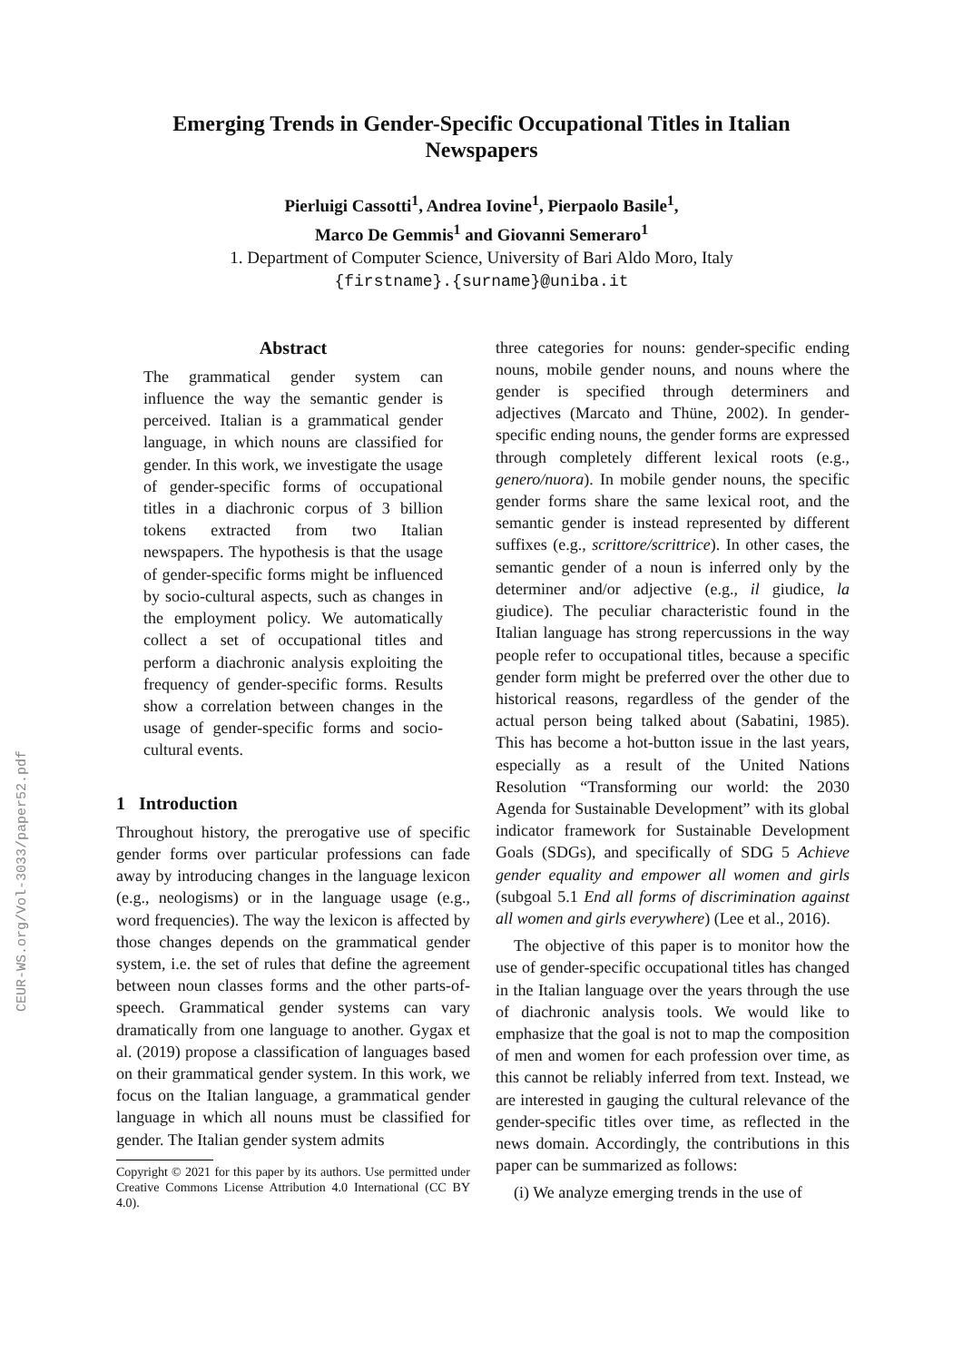CEUR-WS.org/Vol-3033/paper52.pdf
Emerging Trends in Gender-Specific Occupational Titles in Italian
Newspapers
Pierluigi Cassotti<sup>1</sup>, Andrea Iovine<sup>1</sup>, Pierpaolo Basile<sup>1</sup>,
Marco De Gemmis<sup>1</sup> and Giovanni Semeraro<sup>1</sup>
1. Department of Computer Science, University of Bari Aldo Moro, Italy
{firstname}.{surname}@uniba.it
Abstract
The grammatical gender system can influence the way the semantic gender is perceived. Italian is a grammatical gender language, in which nouns are classified for gender. In this work, we investigate the usage of gender-specific forms of occupational titles in a diachronic corpus of 3 billion tokens extracted from two Italian newspapers. The hypothesis is that the usage of gender-specific forms might be influenced by socio-cultural aspects, such as changes in the employment policy. We automatically collect a set of occupational titles and perform a diachronic analysis exploiting the frequency of gender-specific forms. Results show a correlation between changes in the usage of gender-specific forms and socio-cultural events.
1 Introduction
Throughout history, the prerogative use of specific gender forms over particular professions can fade away by introducing changes in the language lexicon (e.g., neologisms) or in the language usage (e.g., word frequencies). The way the lexicon is affected by those changes depends on the grammatical gender system, i.e. the set of rules that define the agreement between noun classes forms and the other parts-of-speech. Grammatical gender systems can vary dramatically from one language to another. Gygax et al. (2019) propose a classification of languages based on their grammatical gender system. In this work, we focus on the Italian language, a grammatical gender language in which all nouns must be classified for gender. The Italian gender system admits
Copyright © 2021 for this paper by its authors. Use permitted under Creative Commons License Attribution 4.0 International (CC BY 4.0).
three categories for nouns: gender-specific ending nouns, mobile gender nouns, and nouns where the gender is specified through determiners and adjectives (Marcato and Thüne, 2002). In gender-specific ending nouns, the gender forms are expressed through completely different lexical roots (e.g., genero/nuora). In mobile gender nouns, the specific gender forms share the same lexical root, and the semantic gender is instead represented by different suffixes (e.g., scrittore/scrittrice). In other cases, the semantic gender of a noun is inferred only by the determiner and/or adjective (e.g., il giudice, la giudice). The peculiar characteristic found in the Italian language has strong repercussions in the way people refer to occupational titles, because a specific gender form might be preferred over the other due to historical reasons, regardless of the gender of the actual person being talked about (Sabatini, 1985). This has become a hot-button issue in the last years, especially as a result of the United Nations Resolution “Transforming our world: the 2030 Agenda for Sustainable Development” with its global indicator framework for Sustainable Development Goals (SDGs), and specifically of SDG 5 Achieve gender equality and empower all women and girls (subgoal 5.1 End all forms of discrimination against all women and girls everywhere) (Lee et al., 2016).
The objective of this paper is to monitor how the use of gender-specific occupational titles has changed in the Italian language over the years through the use of diachronic analysis tools. We would like to emphasize that the goal is not to map the composition of men and women for each profession over time, as this cannot be reliably inferred from text. Instead, we are interested in gauging the cultural relevance of the gender-specific titles over time, as reflected in the news domain. Accordingly, the contributions in this paper can be summarized as follows:
(i) We analyze emerging trends in the use of